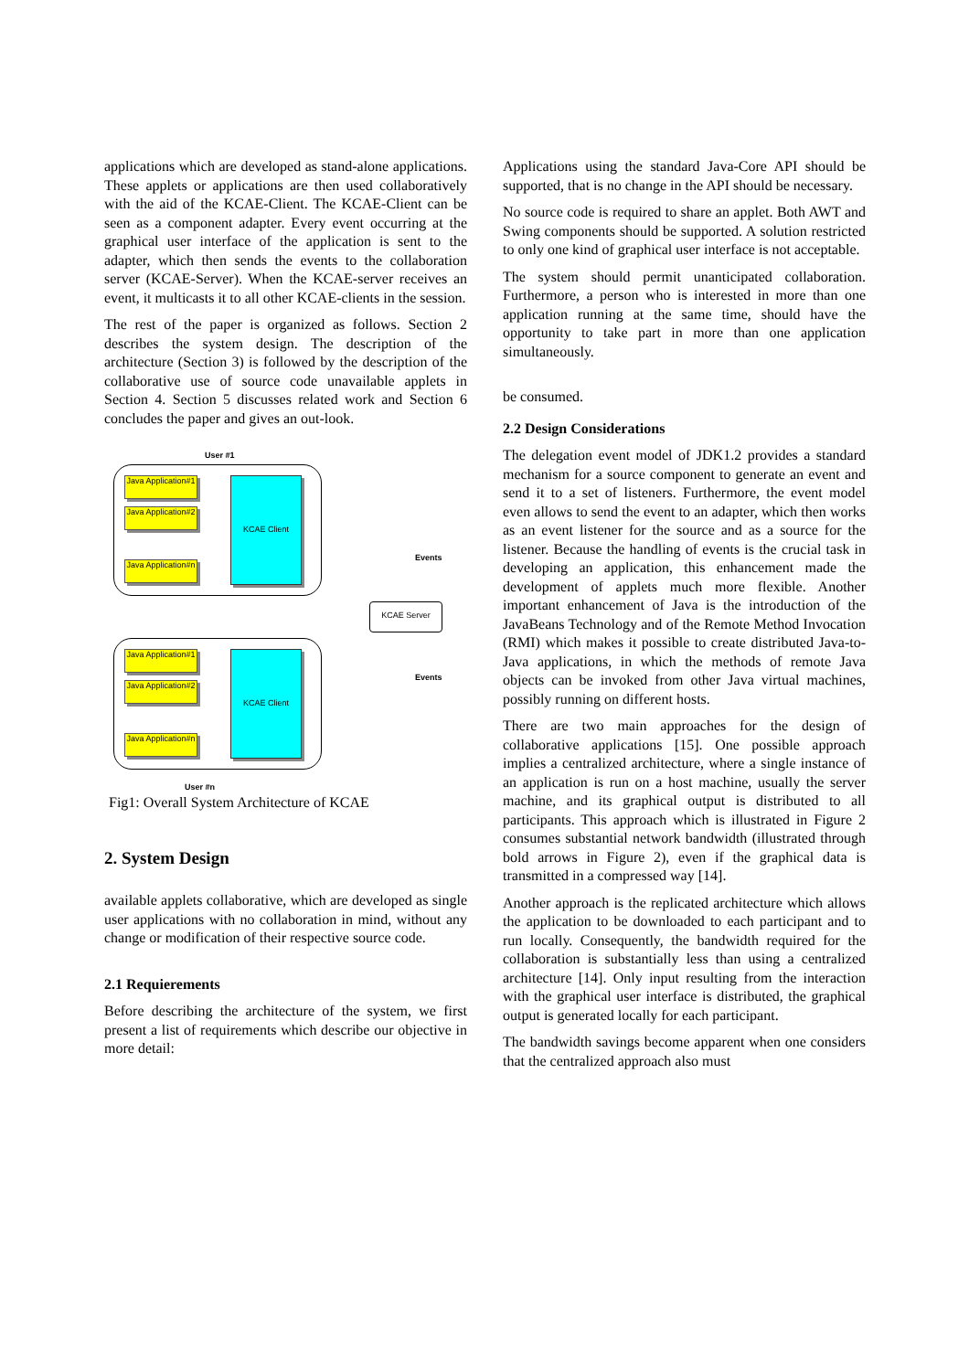applications which are developed as stand-alone applications. These applets or applications are then used collaboratively with the aid of the KCAE-Client. The KCAE-Client can be seen as a component adapter. Every event occurring at the graphical user interface of the application is sent to the adapter, which then sends the events to the collaboration server (KCAE-Server). When the KCAE-server receives an event, it multicasts it to all other KCAE-clients in the session.
The rest of the paper is organized as follows. Section 2 describes the system design. The description of the architecture (Section 3) is followed by the description of the collaborative use of source code unavailable applets in Section 4. Section 5 discusses related work and Section 6 concludes the paper and gives an out-look.
User #1
Java Application#1
Java Application#2
Java Application#n
KCAE Client
Events
KCAE Server
Java Application#1
Java Application#2
Java Application#n
KCAE Client
Events
User #n
Fig1: Overall System Architecture of KCAE
2. System Design
available applets collaborative, which are developed as single user applications with no collaboration in mind, without any change or modification of their respective source code.
2.1 Requierements
Before describing the architecture of the system, we first present a list of requirements which describe our objective in more detail:
Applications using the standard Java-Core API should be supported, that is no change in the API should be necessary.
No source code is required to share an applet. Both AWT and Swing components should be supported. A solution restricted to only one kind of graphical user interface is not acceptable.
The system should permit unanticipated collaboration. Furthermore, a person who is interested in more than one application running at the same time, should have the opportunity to take part in more than one application simultaneously.
be consumed.
2.2 Design Considerations
The delegation event model of JDK1.2 provides a standard mechanism for a source component to generate an event and send it to a set of listeners. Furthermore, the event model even allows to send the event to an adapter, which then works as an event listener for the source and as a source for the listener. Because the handling of events is the crucial task in developing an application, this enhancement made the development of applets much more flexible. Another important enhancement of Java is the introduction of the JavaBeans Technology and of the Remote Method Invocation (RMI) which makes it possible to create distributed Java-to-Java applications, in which the methods of remote Java objects can be invoked from other Java virtual machines, possibly running on different hosts.
There are two main approaches for the design of collaborative applications [15]. One possible approach implies a centralized architecture, where a single instance of an application is run on a host machine, usually the server machine, and its graphical output is distributed to all participants. This approach which is illustrated in Figure 2 consumes substantial network bandwidth (illustrated through bold arrows in Figure 2), even if the graphical data is transmitted in a compressed way [14].
Another approach is the replicated architecture which allows the application to be downloaded to each participant and to run locally. Consequently, the bandwidth required for the collaboration is substantially less than using a centralized architecture [14]. Only input resulting from the interaction with the graphical user interface is distributed, the graphical output is generated locally for each participant.
The bandwidth savings become apparent when one considers that the centralized approach also must